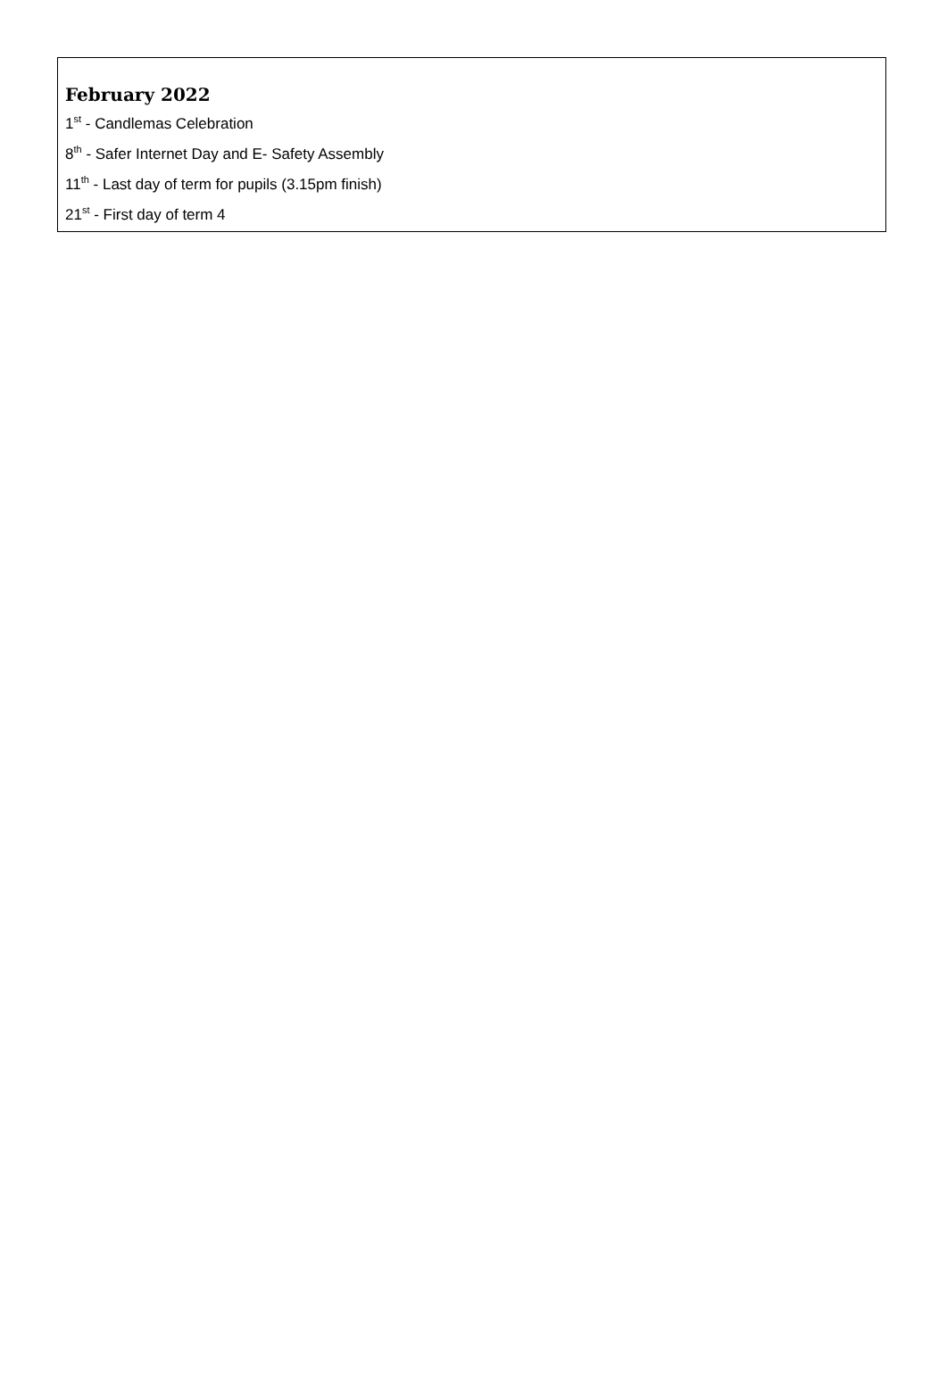February 2022
1<sup>st</sup> - Candlemas Celebration
8<sup>th</sup> - Safer Internet Day and E- Safety Assembly
11<sup>th</sup> - Last day of term for pupils (3.15pm finish)
21<sup>st</sup> - First day of term 4